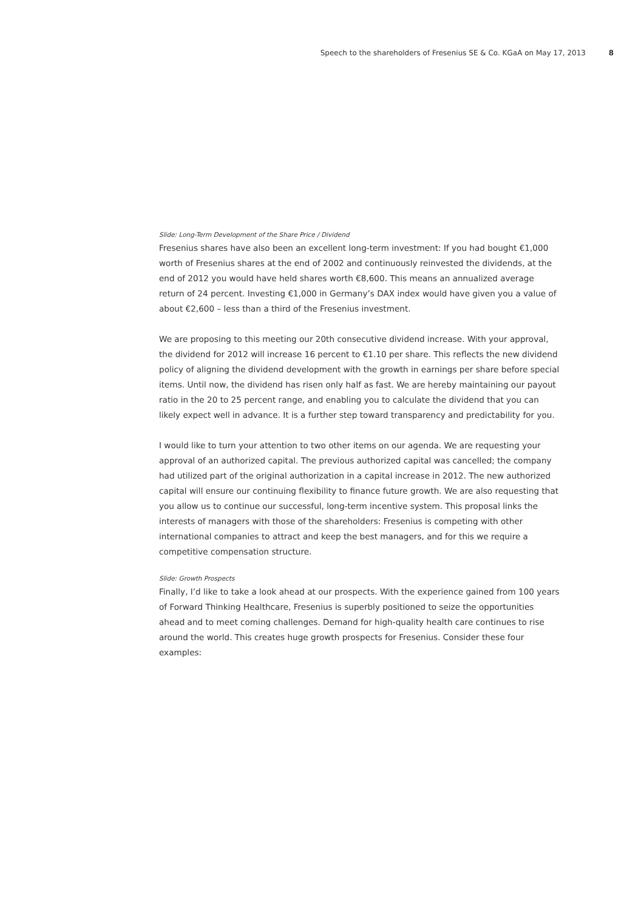Speech to the shareholders of Fresenius SE & Co. KGaA on May 17, 2013 8
Slide: Long-Term Development of the Share Price / Dividend
Fresenius shares have also been an excellent long-term investment: If you had bought €1,000 worth of Fresenius shares at the end of 2002 and continuously reinvested the dividends, at the end of 2012 you would have held shares worth €8,600. This means an annualized average return of 24 percent. Investing €1,000 in Germany’s DAX index would have given you a value of about €2,600 – less than a third of the Fresenius investment.
We are proposing to this meeting our 20th consecutive dividend increase. With your approval, the dividend for 2012 will increase 16 percent to €1.10 per share. This reflects the new dividend policy of aligning the dividend development with the growth in earnings per share before special items. Until now, the dividend has risen only half as fast. We are hereby maintaining our payout ratio in the 20 to 25 percent range, and enabling you to calculate the dividend that you can likely expect well in advance. It is a further step toward transparency and predictability for you.
I would like to turn your attention to two other items on our agenda. We are requesting your approval of an authorized capital. The previous authorized capital was cancelled; the company had utilized part of the original authorization in a capital increase in 2012. The new authorized capital will ensure our continuing flexibility to finance future growth. We are also requesting that you allow us to continue our successful, long-term incentive system. This proposal links the interests of managers with those of the shareholders: Fresenius is competing with other international companies to attract and keep the best managers, and for this we require a competitive compensation structure.
Slide: Growth Prospects
Finally, I’d like to take a look ahead at our prospects. With the experience gained from 100 years of Forward Thinking Healthcare, Fresenius is superbly positioned to seize the opportunities ahead and to meet coming challenges. Demand for high-quality health care continues to rise around the world. This creates huge growth prospects for Fresenius. Consider these four examples: